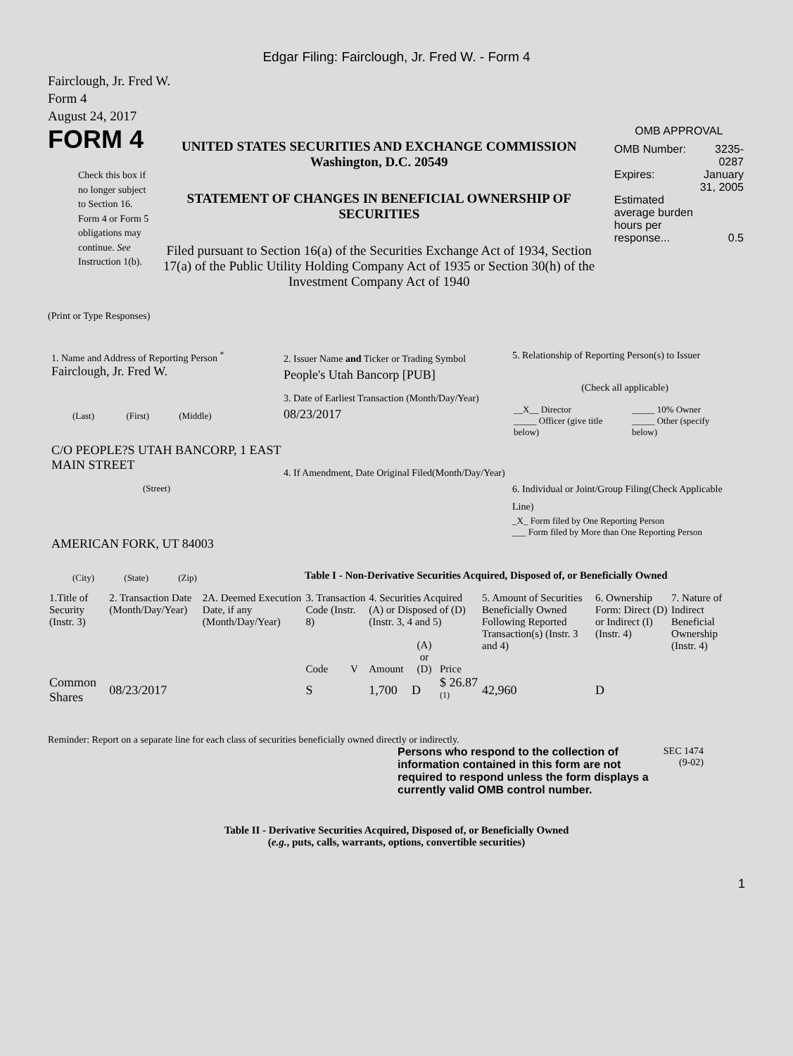Edgar Filing: Fairclough, Jr. Fred W. - Form 4
Fairclough, Jr. Fred W.
Form 4
August 24, 2017
FORM 4
Check this box if no longer subject to Section 16. Form 4 or Form 5 obligations may continue. See Instruction 1(b).
UNITED STATES SECURITIES AND EXCHANGE COMMISSION
Washington, D.C. 20549
STATEMENT OF CHANGES IN BENEFICIAL OWNERSHIP OF SECURITIES
Filed pursuant to Section 16(a) of the Securities Exchange Act of 1934, Section 17(a) of the Public Utility Holding Company Act of 1935 or Section 30(h) of the Investment Company Act of 1940
OMB APPROVAL
| OMB Number: | 3235-0287 |
| Expires: | January 31, 2005 |
| Estimated average burden hours per response... | 0.5 |
(Print or Type Responses)
1. Name and Address of Reporting Person <sup>*</sup>
Fairclough, Jr. Fred W.
(Last) (First) (Middle)
C/O PEOPLE?S UTAH BANCORP, 1 EAST MAIN STREET
(Street)
AMERICAN FORK, UT 84003
(City) (State) (Zip)
2. Issuer Name and Ticker or Trading Symbol
People's Utah Bancorp [PUB]
3. Date of Earliest Transaction (Month/Day/Year)
08/23/2017
4. If Amendment, Date Original Filed(Month/Day/Year)
5. Relationship of Reporting Person(s) to Issuer
(Check all applicable)
| __X__ Director | _____ 10% Owner |
| _____ Officer (give title below) | _____ Other (specify below) |
6. Individual or Joint/Group Filing(Check Applicable Line)
_X_ Form filed by One Reporting Person
___ Form filed by More than One Reporting Person
Table I - Non-Derivative Securities Acquired, Disposed of, or Beneficially Owned
| 1.Title of Security (Instr. 3) | 2. Transaction Date (Month/Day/Year) | 2A. Deemed Execution Date, if any (Month/Day/Year) | 3. Transaction Code (Instr. 8) | | 4. Securities Acquired (A) or Disposed of (D) (Instr. 3, 4 and 5) | | | 5. Amount of Securities Beneficially Owned Following Reported Transaction(s) (Instr. 3 and 4) | 6. Ownership Form: Direct (D) or Indirect (I) (Instr. 4) | 7. Nature of Indirect Beneficial Ownership (Instr. 4) |
| --- | --- | --- | --- | --- | --- | --- | --- | --- | --- | --- |
| | | | Code | V | Amount | (A) or (D) | Price | | | |
| Common Shares | 08/23/2017 | | S | | 1,700 | D | $ 26.87 <sup>(1)</sup> | 42,960 | D | |
Reminder: Report on a separate line for each class of securities beneficially owned directly or indirectly.
Persons who respond to the collection of information contained in this form are not required to respond unless the form displays a currently valid OMB control number.
SEC 1474 (9-02)
Table II - Derivative Securities Acquired, Disposed of, or Beneficially Owned
(e.g., puts, calls, warrants, options, convertible securities)
1